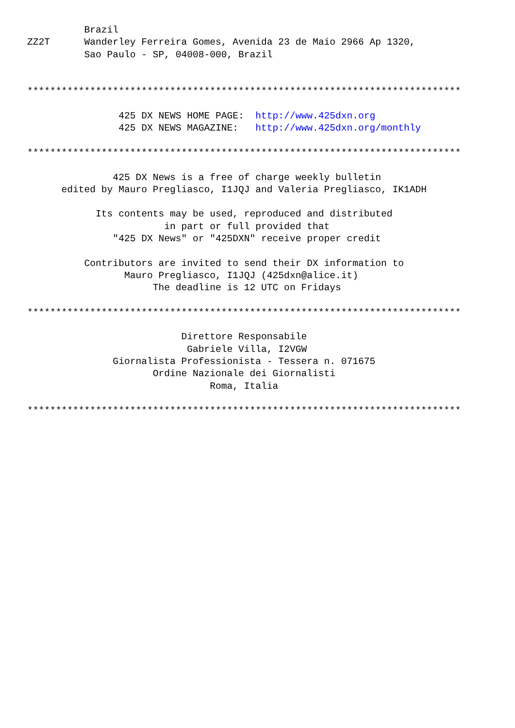Brazil
ZZ2T      Wanderley Ferreira Gomes, Avenida 23 de Maio 2966 Ap 1320,
          Sao Paulo - SP, 04008-000, Brazil


****************************************************************************

                425 DX NEWS HOME PAGE:  http://www.425dxn.org
                425 DX NEWS MAGAZINE:   http://www.425dxn.org/monthly

****************************************************************************

               425 DX News is a free of charge weekly bulletin
      edited by Mauro Pregliasco, I1JQJ and Valeria Pregliasco, IK1ADH

            Its contents may be used, reproduced and distributed
                        in part or full provided that
               "425 DX News" or "425DXN" receive proper credit

          Contributors are invited to send their DX information to
                 Mauro Pregliasco, I1JQJ (425dxn@alice.it)
                      The deadline is 12 UTC on Fridays

****************************************************************************

                           Direttore Responsabile
                            Gabriele Villa, I2VGW
               Giornalista Professionista - Tessera n. 071675
                      Ordine Nazionale dei Giornalisti
                                Roma, Italia

****************************************************************************